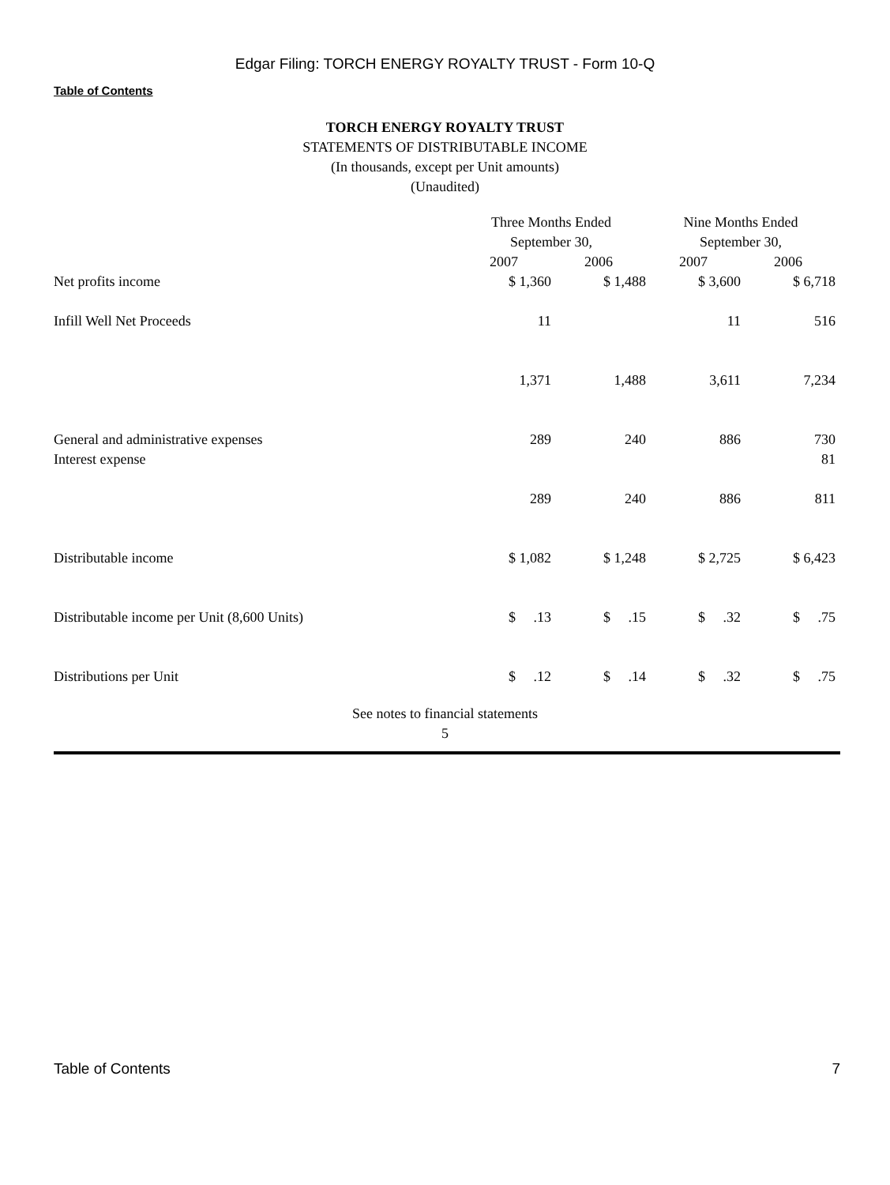Edgar Filing: TORCH ENERGY ROYALTY TRUST - Form 10-Q
Table of Contents
TORCH ENERGY ROYALTY TRUST
STATEMENTS OF DISTRIBUTABLE INCOME
(In thousands, except per Unit amounts)
(Unaudited)
| | Three Months Ended September 30, | | Nine Months Ended September 30, | |
| | 2007 | 2006 | 2007 | 2006 |
| Net profits income | $ 1,360 | $ 1,488 | $ 3,600 | $ 6,718 |
| Infill Well Net Proceeds | 11 | | 11 | 516 |
| | 1,371 | 1,488 | 3,611 | 7,234 |
| General and administrative expenses | 289 | 240 | 886 | 730 |
| Interest expense | | | | 81 |
| | 289 | 240 | 886 | 811 |
| Distributable income | $ 1,082 | $ 1,248 | $ 2,725 | $ 6,423 |
| Distributable income per Unit (8,600 Units) | $ .13 | $ .15 | $ .32 | $ .75 |
| Distributions per Unit | $ .12 | $ .14 | $ .32 | $ .75 |
See notes to financial statements
5
Table of Contents 7